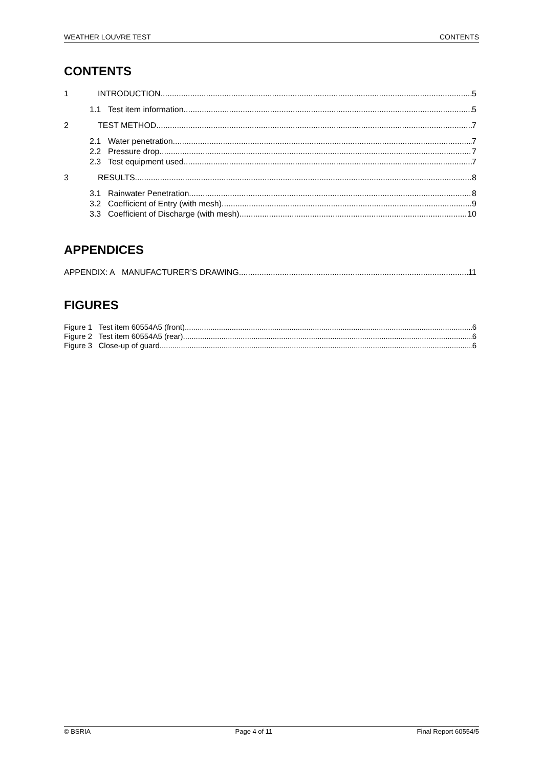WEATHER LOUVRE TEST CONTENTS
CONTENTS
1 INTRODUCTION 5
1.1 Test item information 5
2 TEST METHOD 7
2.1 Water penetration 7
2.2 Pressure drop 7
2.3 Test equipment used 7
3 RESULTS 8
3.1 Rainwater Penetration 8
3.2 Coefficient of Entry (with mesh) 9
3.3 Coefficient of Discharge (with mesh) 10
APPENDICES
APPENDIX: A MANUFACTURER’S DRAWING 11
FIGURES
Figure 1 Test item 60554A5 (front) 6
Figure 2 Test item 60554A5 (rear) 6
Figure 3 Close-up of guard 6
© BSRIA Page 4 of 11 Final Report 60554/5